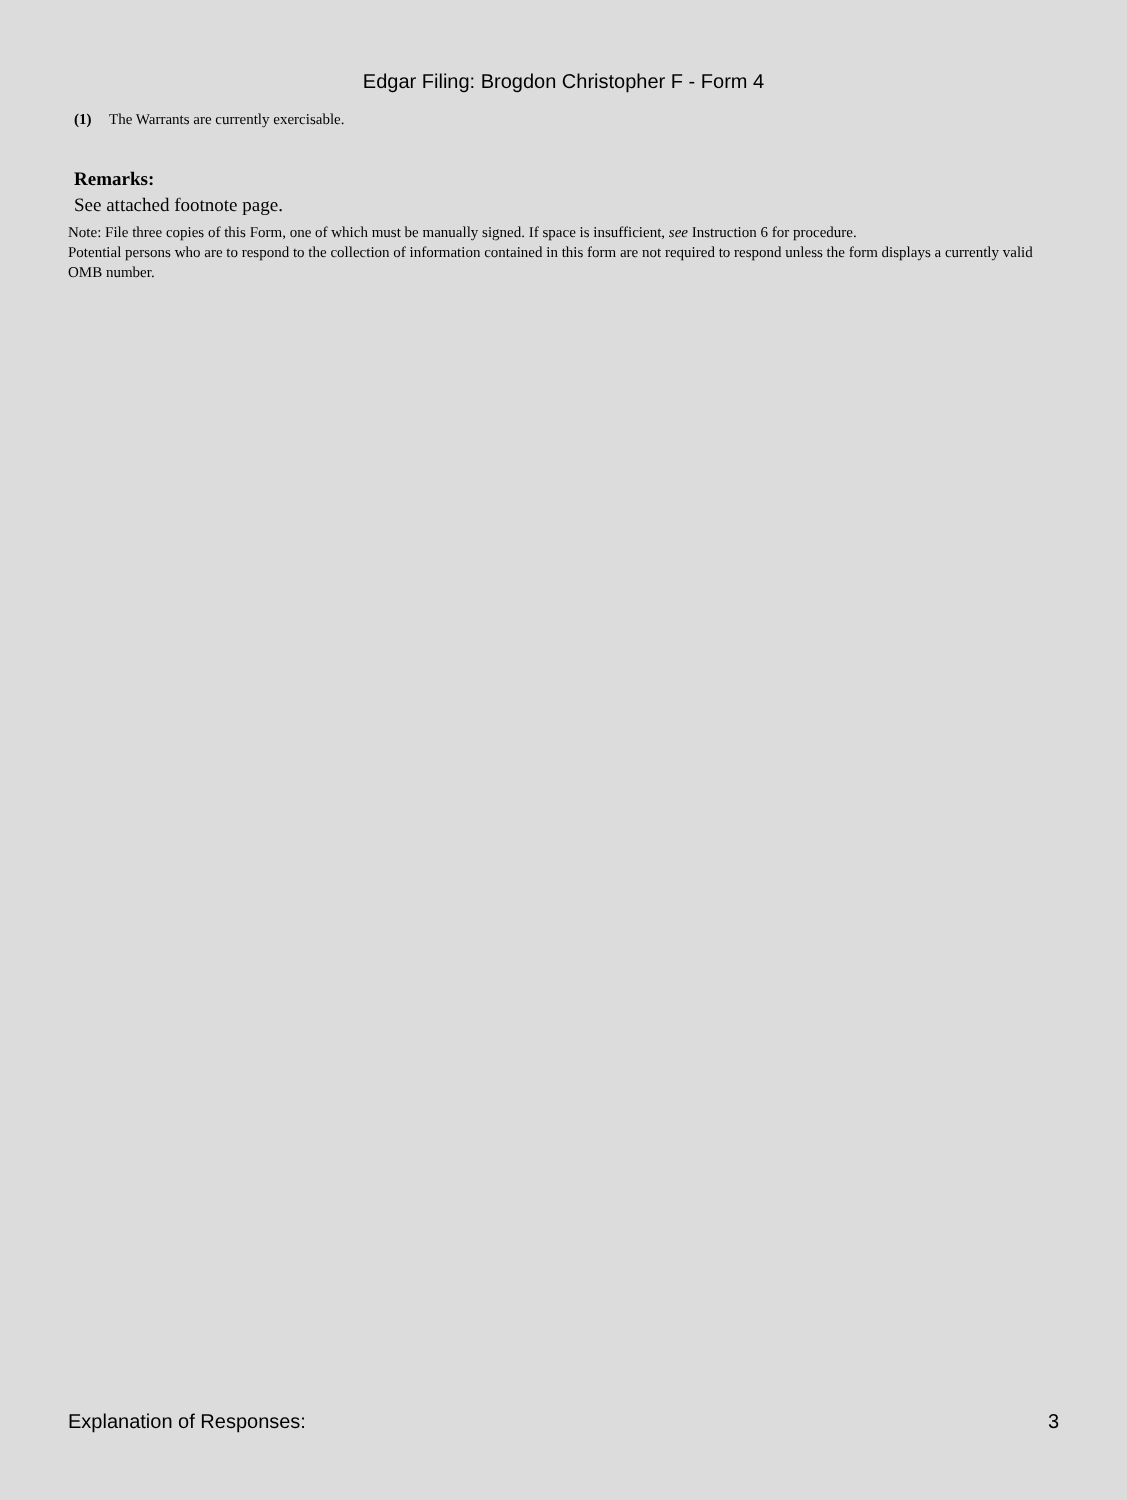Edgar Filing: Brogdon Christopher F - Form 4
(1) The Warrants are currently exercisable.
Remarks:
See attached footnote page.
Note: File three copies of this Form, one of which must be manually signed. If space is insufficient, see Instruction 6 for procedure.
Potential persons who are to respond to the collection of information contained in this form are not required to respond unless the form displays a currently valid OMB number.
Explanation of Responses: 3